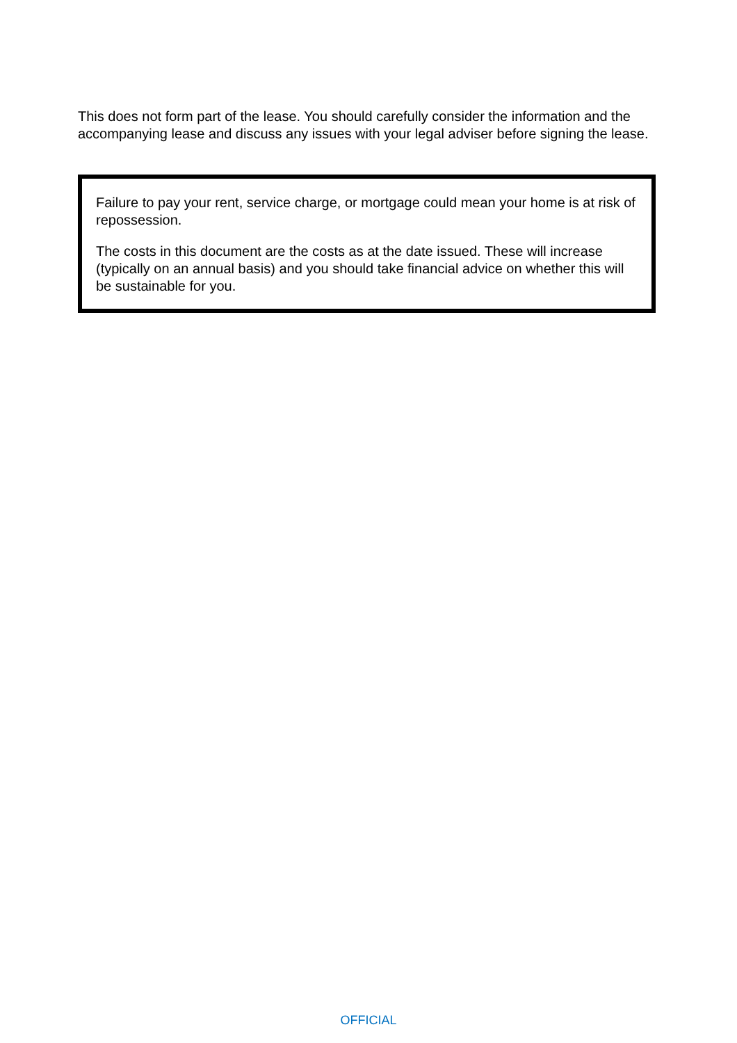This does not form part of the lease. You should carefully consider the information and the accompanying lease and discuss any issues with your legal adviser before signing the lease.
Failure to pay your rent, service charge, or mortgage could mean your home is at risk of repossession.
The costs in this document are the costs as at the date issued. These will increase (typically on an annual basis) and you should take financial advice on whether this will be sustainable for you.
OFFICIAL